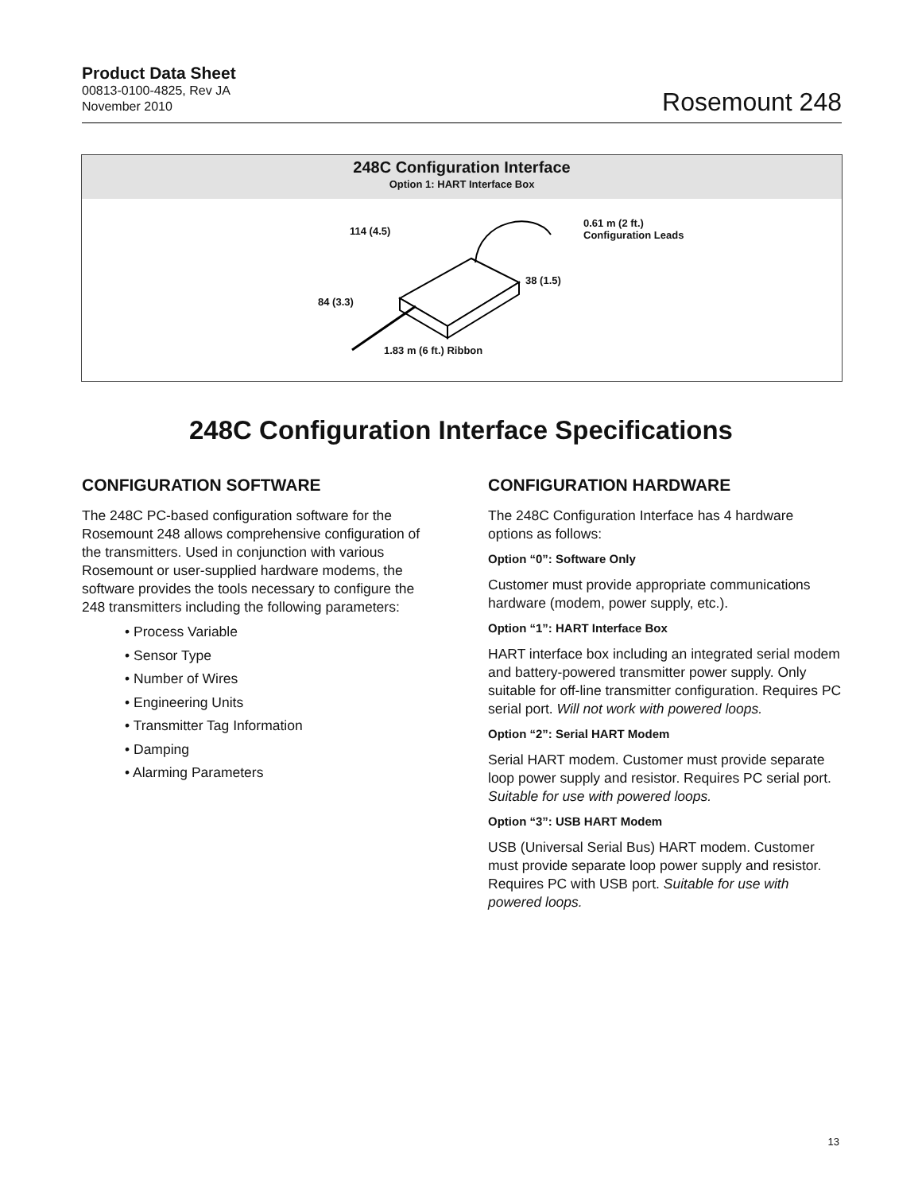Product Data Sheet
00813-0100-4825, Rev JA
November 2010
Rosemount 248
248C Configuration Interface
Option 1: HART Interface Box
114 (4.5)
0.61 m (2 ft.)
Configuration Leads
38 (1.5)
84 (3.3)
1.83 m (6 ft.) Ribbon
248C Configuration Interface Specifications
CONFIGURATION SOFTWARE
The 248C PC-based configuration software for the Rosemount 248 allows comprehensive configuration of the transmitters. Used in conjunction with various Rosemount or user-supplied hardware modems, the software provides the tools necessary to configure the 248 transmitters including the following parameters:
• Process Variable
• Sensor Type
• Number of Wires
• Engineering Units
• Transmitter Tag Information
• Damping
• Alarming Parameters
CONFIGURATION HARDWARE
The 248C Configuration Interface has 4 hardware options as follows:
Option “0”: Software Only
Customer must provide appropriate communications hardware (modem, power supply, etc.).
Option “1”: HART Interface Box
HART interface box including an integrated serial modem and battery-powered transmitter power supply. Only suitable for off-line transmitter configuration. Requires PC serial port. Will not work with powered loops.
Option “2”: Serial HART Modem
Serial HART modem. Customer must provide separate loop power supply and resistor. Requires PC serial port. Suitable for use with powered loops.
Option “3”: USB HART Modem
USB (Universal Serial Bus) HART modem. Customer must provide separate loop power supply and resistor. Requires PC with USB port. Suitable for use with powered loops.
13